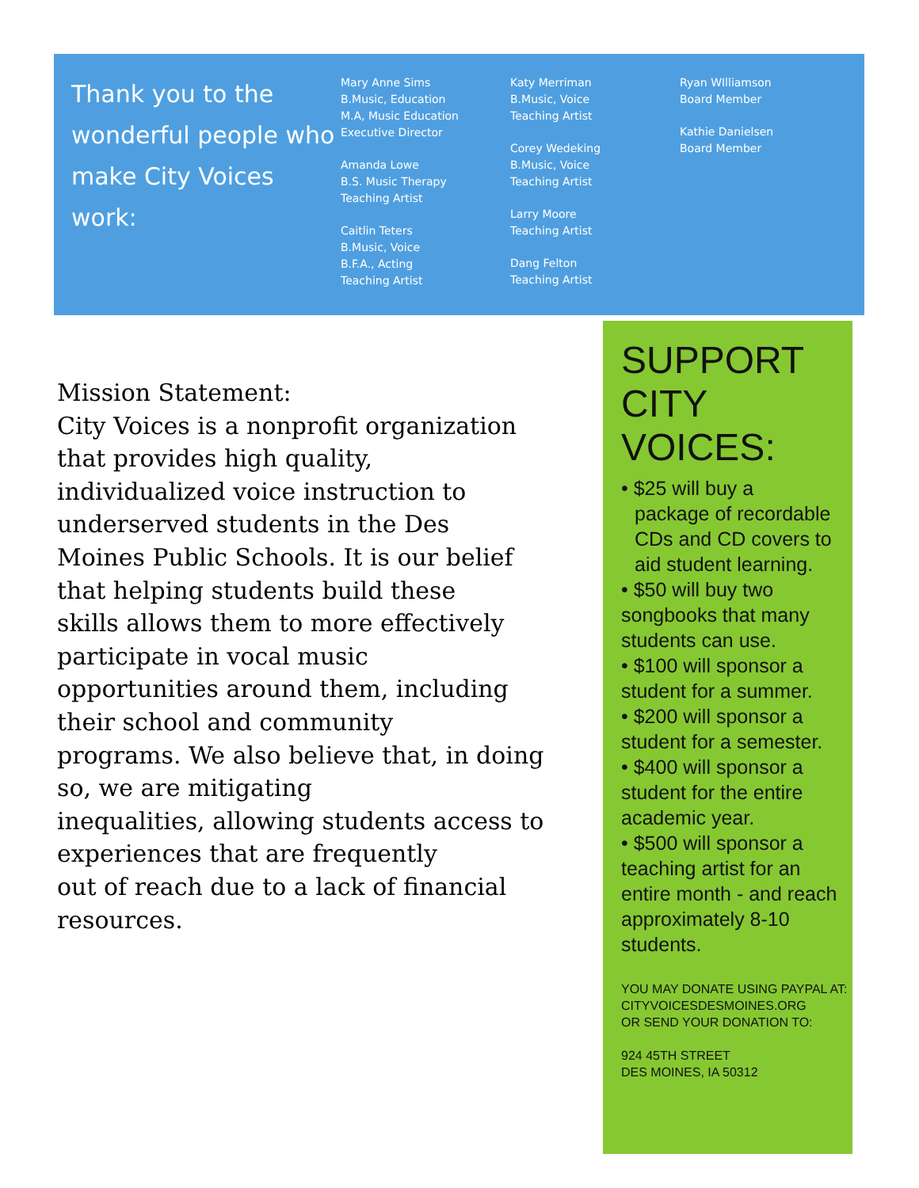Thank you to the wonderful people who make City Voices work:
Mary Anne Sims
B.Music, Education
M.A, Music Education
Executive Director
Amanda Lowe
B.S. Music Therapy
Teaching Artist
Caitlin Teters
B.Music, Voice
B.F.A., Acting
Teaching Artist
Katy Merriman
B.Music, Voice
Teaching Artist
Corey Wedeking
B.Music, Voice
Teaching Artist
Larry Moore
Teaching Artist
Dang Felton
Teaching Artist
Ryan WIlliamson
Board Member
Kathie Danielsen
Board Member
Mission Statement:
City Voices is a nonprofit organization that provides high quality,
individualized voice instruction to underserved students in the Des
Moines Public Schools. It is our belief that helping students build these
skills allows them to more effectively participate in vocal music
opportunities around them, including their school and community
programs. We also believe that, in doing so, we are mitigating
inequalities, allowing students access to experiences that are frequently
out of reach due to a lack of financial resources.
SUPPORT CITY VOICES:
• $25 will buy a
package of recordable CDs and CD covers to aid student learning.
• $50 will buy two songbooks that many students can use.
• $100 will sponsor a student for a summer.
• $200 will sponsor a student for a semester.
• $400 will sponsor a student for the entire academic year.
• $500 will sponsor a teaching artist for an entire month - and reach approximately 8-10 students.
YOU MAY DONATE USING PAYPAL AT:
CITYVOICESDESMOINES.ORG
OR SEND YOUR DONATION TO:
924 45TH STREET
DES MOINES, IA 50312